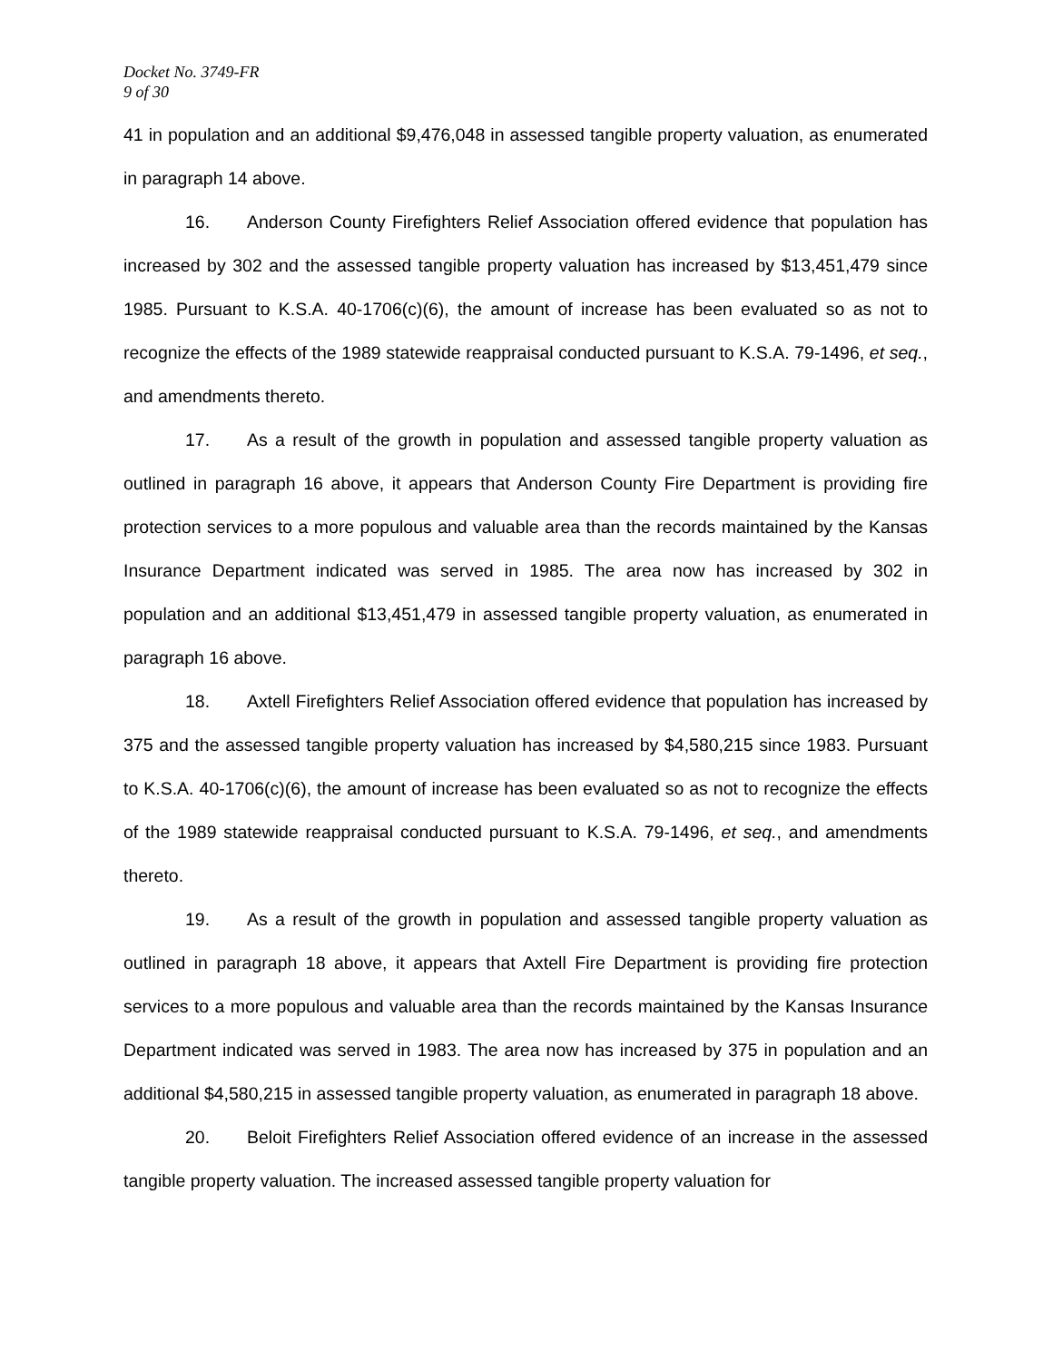Docket No. 3749-FR
9 of 30
41 in population and an additional $9,476,048 in assessed tangible property valuation, as enumerated in paragraph 14 above.
16. Anderson County Firefighters Relief Association offered evidence that population has increased by 302 and the assessed tangible property valuation has increased by $13,451,479 since 1985. Pursuant to K.S.A. 40-1706(c)(6), the amount of increase has been evaluated so as not to recognize the effects of the 1989 statewide reappraisal conducted pursuant to K.S.A. 79-1496, et seq., and amendments thereto.
17. As a result of the growth in population and assessed tangible property valuation as outlined in paragraph 16 above, it appears that Anderson County Fire Department is providing fire protection services to a more populous and valuable area than the records maintained by the Kansas Insurance Department indicated was served in 1985. The area now has increased by 302 in population and an additional $13,451,479 in assessed tangible property valuation, as enumerated in paragraph 16 above.
18. Axtell Firefighters Relief Association offered evidence that population has increased by 375 and the assessed tangible property valuation has increased by $4,580,215 since 1983. Pursuant to K.S.A. 40-1706(c)(6), the amount of increase has been evaluated so as not to recognize the effects of the 1989 statewide reappraisal conducted pursuant to K.S.A. 79-1496, et seq., and amendments thereto.
19. As a result of the growth in population and assessed tangible property valuation as outlined in paragraph 18 above, it appears that Axtell Fire Department is providing fire protection services to a more populous and valuable area than the records maintained by the Kansas Insurance Department indicated was served in 1983. The area now has increased by 375 in population and an additional $4,580,215 in assessed tangible property valuation, as enumerated in paragraph 18 above.
20. Beloit Firefighters Relief Association offered evidence of an increase in the assessed tangible property valuation. The increased assessed tangible property valuation for